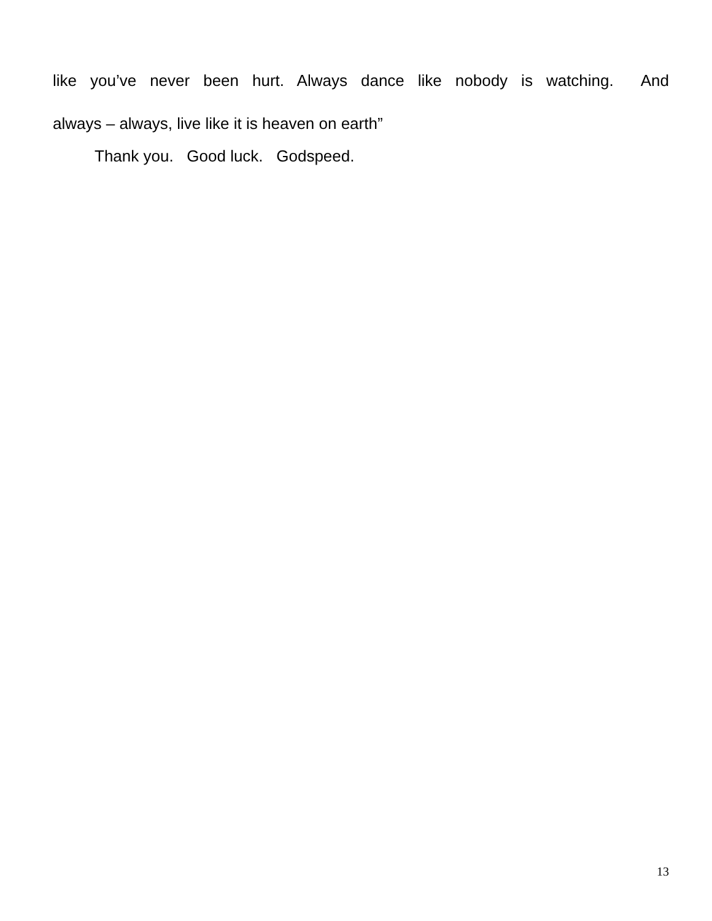like you’ve never been hurt. Always dance like nobody is watching. And
always – always, live like it is heaven on earth”
Thank you. Good luck. Godspeed.
13